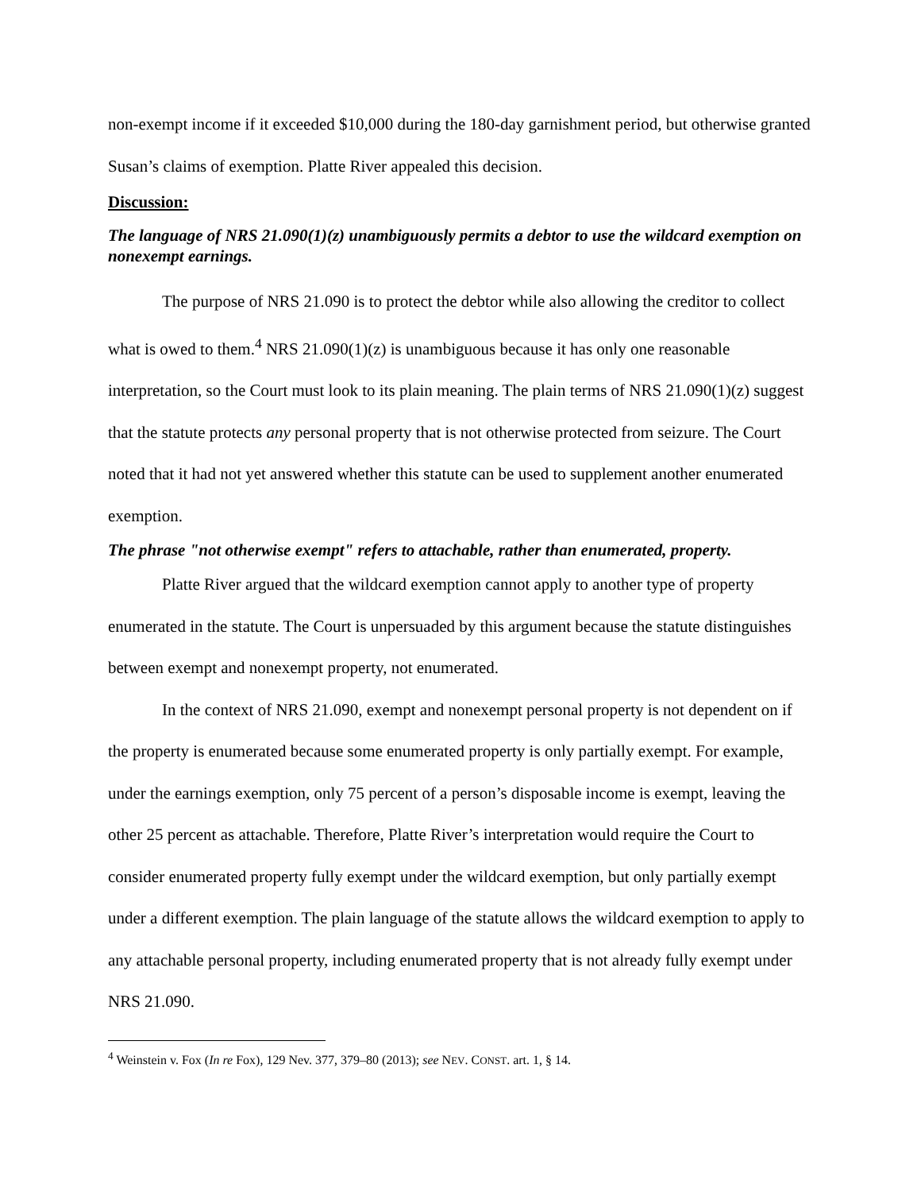non-exempt income if it exceeded $10,000 during the 180-day garnishment period, but otherwise granted Susan’s claims of exemption. Platte River appealed this decision.
Discussion:
The language of NRS 21.090(1)(z) unambiguously permits a debtor to use the wildcard exemption on nonexempt earnings.
The purpose of NRS 21.090 is to protect the debtor while also allowing the creditor to collect what is owed to them.<sup>4</sup> NRS 21.090(1)(z) is unambiguous because it has only one reasonable interpretation, so the Court must look to its plain meaning. The plain terms of NRS 21.090(1)(z) suggest that the statute protects any personal property that is not otherwise protected from seizure. The Court noted that it had not yet answered whether this statute can be used to supplement another enumerated exemption.
The phrase "not otherwise exempt" refers to attachable, rather than enumerated, property.
Platte River argued that the wildcard exemption cannot apply to another type of property enumerated in the statute. The Court is unpersuaded by this argument because the statute distinguishes between exempt and nonexempt property, not enumerated.
In the context of NRS 21.090, exempt and nonexempt personal property is not dependent on if the property is enumerated because some enumerated property is only partially exempt. For example, under the earnings exemption, only 75 percent of a person’s disposable income is exempt, leaving the other 25 percent as attachable. Therefore, Platte River’s interpretation would require the Court to consider enumerated property fully exempt under the wildcard exemption, but only partially exempt under a different exemption. The plain language of the statute allows the wildcard exemption to apply to any attachable personal property, including enumerated property that is not already fully exempt under NRS 21.090.
<sup>4</sup> Weinstein v. Fox (In re Fox), 129 Nev. 377, 379–80 (2013); see NEV. CONST. art. 1, § 14.